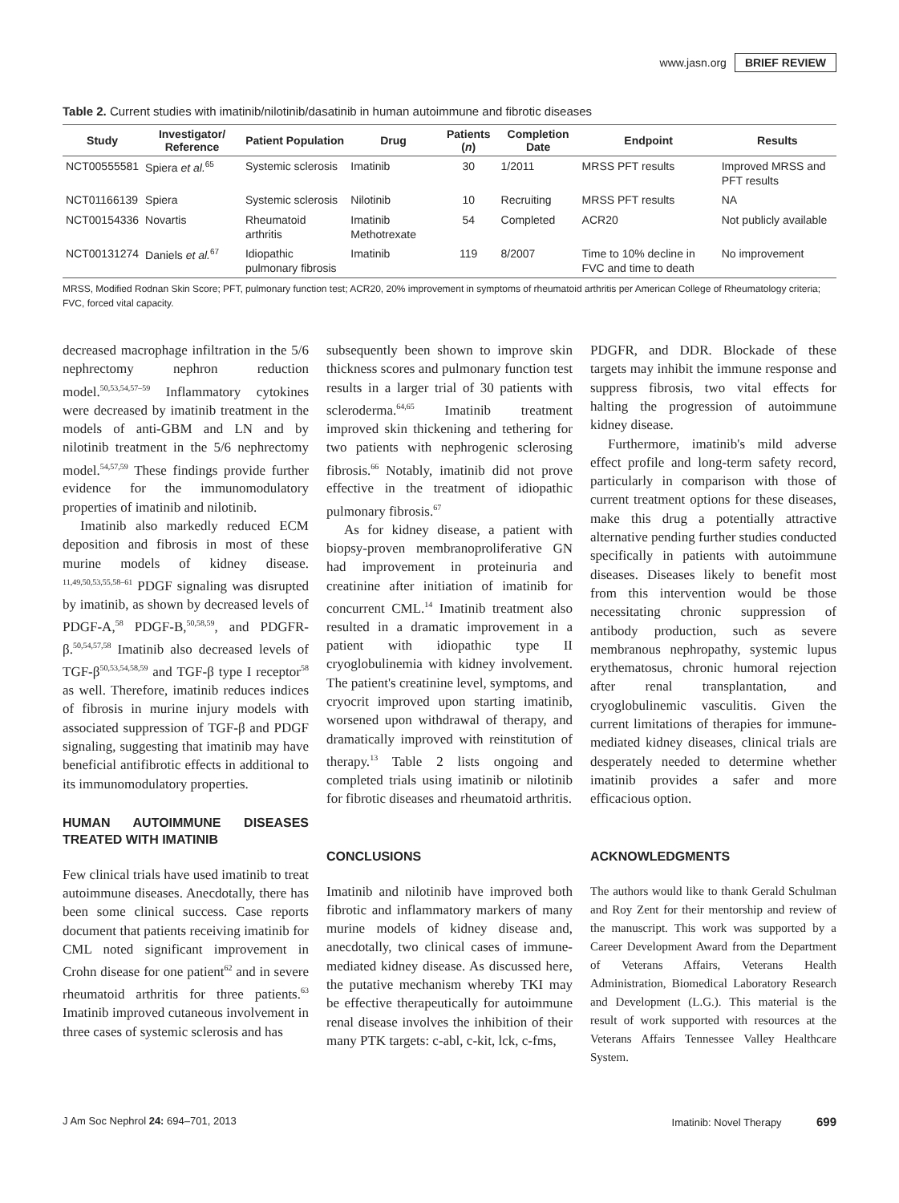www.jasn.org BRIEF REVIEW
Table 2. Current studies with imatinib/nilotinib/dasatinib in human autoimmune and fibrotic diseases
| Study | Investigator/ Reference | Patient Population | Drug | Patients ( n ) | Completion Date | Endpoint | Results |
| --- | --- | --- | --- | --- | --- | --- | --- |
| NCT00555581 | Spiera et al.<sup>65</sup> | Systemic sclerosis | Imatinib | 30 | 1/2011 | MRSS PFT results | Improved MRSS and PFT results |
| NCT01166139 | Spiera | Systemic sclerosis | Nilotinib | 10 | Recruiting | MRSS PFT results | NA |
| NCT00154336 | Novartis | Rheumatoid arthritis | Imatinib Methotrexate | 54 | Completed | ACR20 | Not publicly available |
| NCT00131274 | Daniels et al.<sup>67</sup> | Idiopathic pulmonary fibrosis | Imatinib | 119 | 8/2007 | Time to 10% decline in FVC and time to death | No improvement |
MRSS, Modified Rodnan Skin Score; PFT, pulmonary function test; ACR20, 20% improvement in symptoms of rheumatoid arthritis per American College of Rheumatology criteria; FVC, forced vital capacity.
decreased macrophage infiltration in the 5/6 nephrectomy nephron reduction model.<sup>50,53,54,57–59</sup> Inflammatory cytokines were decreased by imatinib treatment in the models of anti-GBM and LN and by nilotinib treatment in the 5/6 nephrectomy model.<sup>54,57,59</sup> These findings provide further evidence for the immunomodulatory properties of imatinib and nilotinib.
Imatinib also markedly reduced ECM deposition and fibrosis in most of these murine models of kidney disease. <sup>11,49,50,53,55,58–61</sup> PDGF signaling was disrupted by imatinib, as shown by decreased levels of PDGF-A,<sup>58</sup> PDGF-B,<sup>50,58,59</sup>, and PDGFR-β.<sup>50,54,57,58</sup> Imatinib also decreased levels of TGF-β<sup>50,53,54,58,59</sup> and TGF-β type I receptor<sup>58</sup> as well. Therefore, imatinib reduces indices of fibrosis in murine injury models with associated suppression of TGF-β and PDGF signaling, suggesting that imatinib may have beneficial antifibrotic effects in additional to its immunomodulatory properties.
HUMAN AUTOIMMUNE DISEASES TREATED WITH IMATINIB
Few clinical trials have used imatinib to treat autoimmune diseases. Anecdotally, there has been some clinical success. Case reports document that patients receiving imatinib for CML noted significant improvement in Crohn disease for one patient<sup>62</sup> and in severe rheumatoid arthritis for three patients.<sup>63</sup> Imatinib improved cutaneous involvement in three cases of systemic sclerosis and has
subsequently been shown to improve skin thickness scores and pulmonary function test results in a larger trial of 30 patients with scleroderma.<sup>64,65</sup> Imatinib treatment improved skin thickening and tethering for two patients with nephrogenic sclerosing fibrosis.<sup>66</sup> Notably, imatinib did not prove effective in the treatment of idiopathic pulmonary fibrosis.<sup>67</sup>
As for kidney disease, a patient with biopsy-proven membranoproliferative GN had improvement in proteinuria and creatinine after initiation of imatinib for concurrent CML.<sup>14</sup> Imatinib treatment also resulted in a dramatic improvement in a patient with idiopathic type II cryoglobulinemia with kidney involvement. The patient's creatinine level, symptoms, and cryocrit improved upon starting imatinib, worsened upon withdrawal of therapy, and dramatically improved with reinstitution of therapy.<sup>13</sup> Table 2 lists ongoing and completed trials using imatinib or nilotinib for fibrotic diseases and rheumatoid arthritis.
CONCLUSIONS
Imatinib and nilotinib have improved both fibrotic and inflammatory markers of many murine models of kidney disease and, anecdotally, two clinical cases of immune-mediated kidney disease. As discussed here, the putative mechanism whereby TKI may be effective therapeutically for autoimmune renal disease involves the inhibition of their many PTK targets: c-abl, c-kit, lck, c-fms,
PDGFR, and DDR. Blockade of these targets may inhibit the immune response and suppress fibrosis, two vital effects for halting the progression of autoimmune kidney disease.
Furthermore, imatinib's mild adverse effect profile and long-term safety record, particularly in comparison with those of current treatment options for these diseases, make this drug a potentially attractive alternative pending further studies conducted specifically in patients with autoimmune diseases. Diseases likely to benefit most from this intervention would be those necessitating chronic suppression of antibody production, such as severe membranous nephropathy, systemic lupus erythematosus, chronic humoral rejection after renal transplantation, and cryoglobulinemic vasculitis. Given the current limitations of therapies for immune-mediated kidney diseases, clinical trials are desperately needed to determine whether imatinib provides a safer and more efficacious option.
ACKNOWLEDGMENTS
The authors would like to thank Gerald Schulman and Roy Zent for their mentorship and review of the manuscript. This work was supported by a Career Development Award from the Department of Veterans Affairs, Veterans Health Administration, Biomedical Laboratory Research and Development (L.G.). This material is the result of work supported with resources at the Veterans Affairs Tennessee Valley Healthcare System.
J Am Soc Nephrol 24: 694–701, 2013 Imatinib: Novel Therapy 699